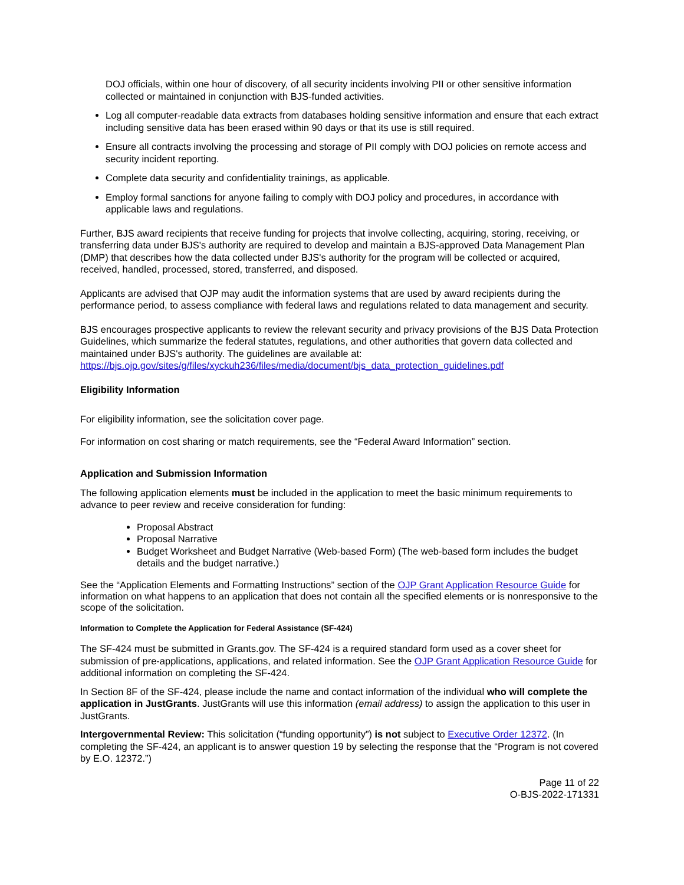DOJ officials, within one hour of discovery, of all security incidents involving PII or other sensitive information collected or maintained in conjunction with BJS-funded activities.
Log all computer-readable data extracts from databases holding sensitive information and ensure that each extract including sensitive data has been erased within 90 days or that its use is still required.
Ensure all contracts involving the processing and storage of PII comply with DOJ policies on remote access and security incident reporting.
Complete data security and confidentiality trainings, as applicable.
Employ formal sanctions for anyone failing to comply with DOJ policy and procedures, in accordance with applicable laws and regulations.
Further, BJS award recipients that receive funding for projects that involve collecting, acquiring, storing, receiving, or transferring data under BJS's authority are required to develop and maintain a BJS-approved Data Management Plan (DMP) that describes how the data collected under BJS's authority for the program will be collected or acquired, received, handled, processed, stored, transferred, and disposed.
Applicants are advised that OJP may audit the information systems that are used by award recipients during the performance period, to assess compliance with federal laws and regulations related to data management and security.
BJS encourages prospective applicants to review the relevant security and privacy provisions of the BJS Data Protection Guidelines, which summarize the federal statutes, regulations, and other authorities that govern data collected and maintained under BJS's authority. The guidelines are available at: https://bjs.ojp.gov/sites/g/files/xyckuh236/files/media/document/bjs_data_protection_guidelines.pdf
Eligibility Information
For eligibility information, see the solicitation cover page.
For information on cost sharing or match requirements, see the “Federal Award Information” section.
Application and Submission Information
The following application elements must be included in the application to meet the basic minimum requirements to advance to peer review and receive consideration for funding:
Proposal Abstract
Proposal Narrative
Budget Worksheet and Budget Narrative (Web-based Form) (The web-based form includes the budget details and the budget narrative.)
See the “Application Elements and Formatting Instructions” section of the OJP Grant Application Resource Guide for information on what happens to an application that does not contain all the specified elements or is nonresponsive to the scope of the solicitation.
Information to Complete the Application for Federal Assistance (SF-424)
The SF-424 must be submitted in Grants.gov. The SF-424 is a required standard form used as a cover sheet for submission of pre-applications, applications, and related information. See the OJP Grant Application Resource Guide for additional information on completing the SF-424.
In Section 8F of the SF-424, please include the name and contact information of the individual who will complete the application in JustGrants. JustGrants will use this information (email address) to assign the application to this user in JustGrants.
Intergovernmental Review: This solicitation (“funding opportunity”) is not subject to Executive Order 12372. (In completing the SF-424, an applicant is to answer question 19 by selecting the response that the “Program is not covered by E.O. 12372.”)
Page 11 of 22
O-BJS-2022-171331